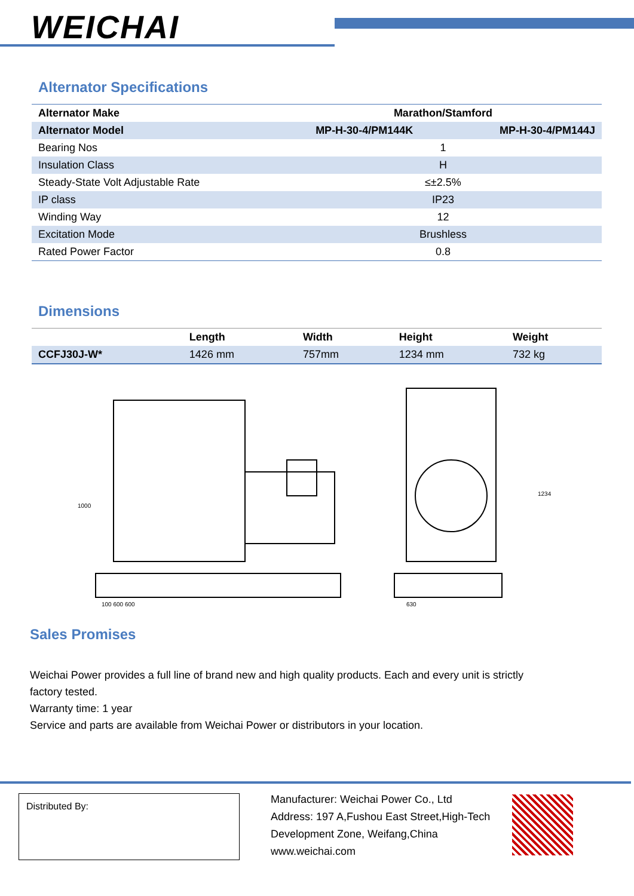WEICHAI
Alternator Specifications
| Alternator Make | Marathon/Stamford | |
| --- | --- | --- |
| Alternator Model | MP-H-30-4/PM144K | MP-H-30-4/PM144J |
| Bearing Nos | 1 | |
| Insulation Class | H | |
| Steady-State Volt Adjustable Rate | ≤±2.5% | |
| IP class | IP23 | |
| Winding Way | 12 | |
| Excitation Mode | Brushless | |
| Rated Power Factor | 0.8 | |
Dimensions
| | Length | Width | Height | Weight |
| --- | --- | --- | --- | --- |
| CCFJ30J-W* | 1426 mm | 757mm | 1234 mm | 732 kg |
1000
100 600 600
1234
630
Sales Promises
Weichai Power provides a full line of brand new and high quality products. Each and every unit is strictly
factory tested.
Warranty time: 1 year
Service and parts are available from Weichai Power or distributors in your location.
Distributed By:
Manufacturer: Weichai Power Co., Ltd
Address: 197 A,Fushou East Street,High-Tech
Development Zone, Weifang,China
www.weichai.com